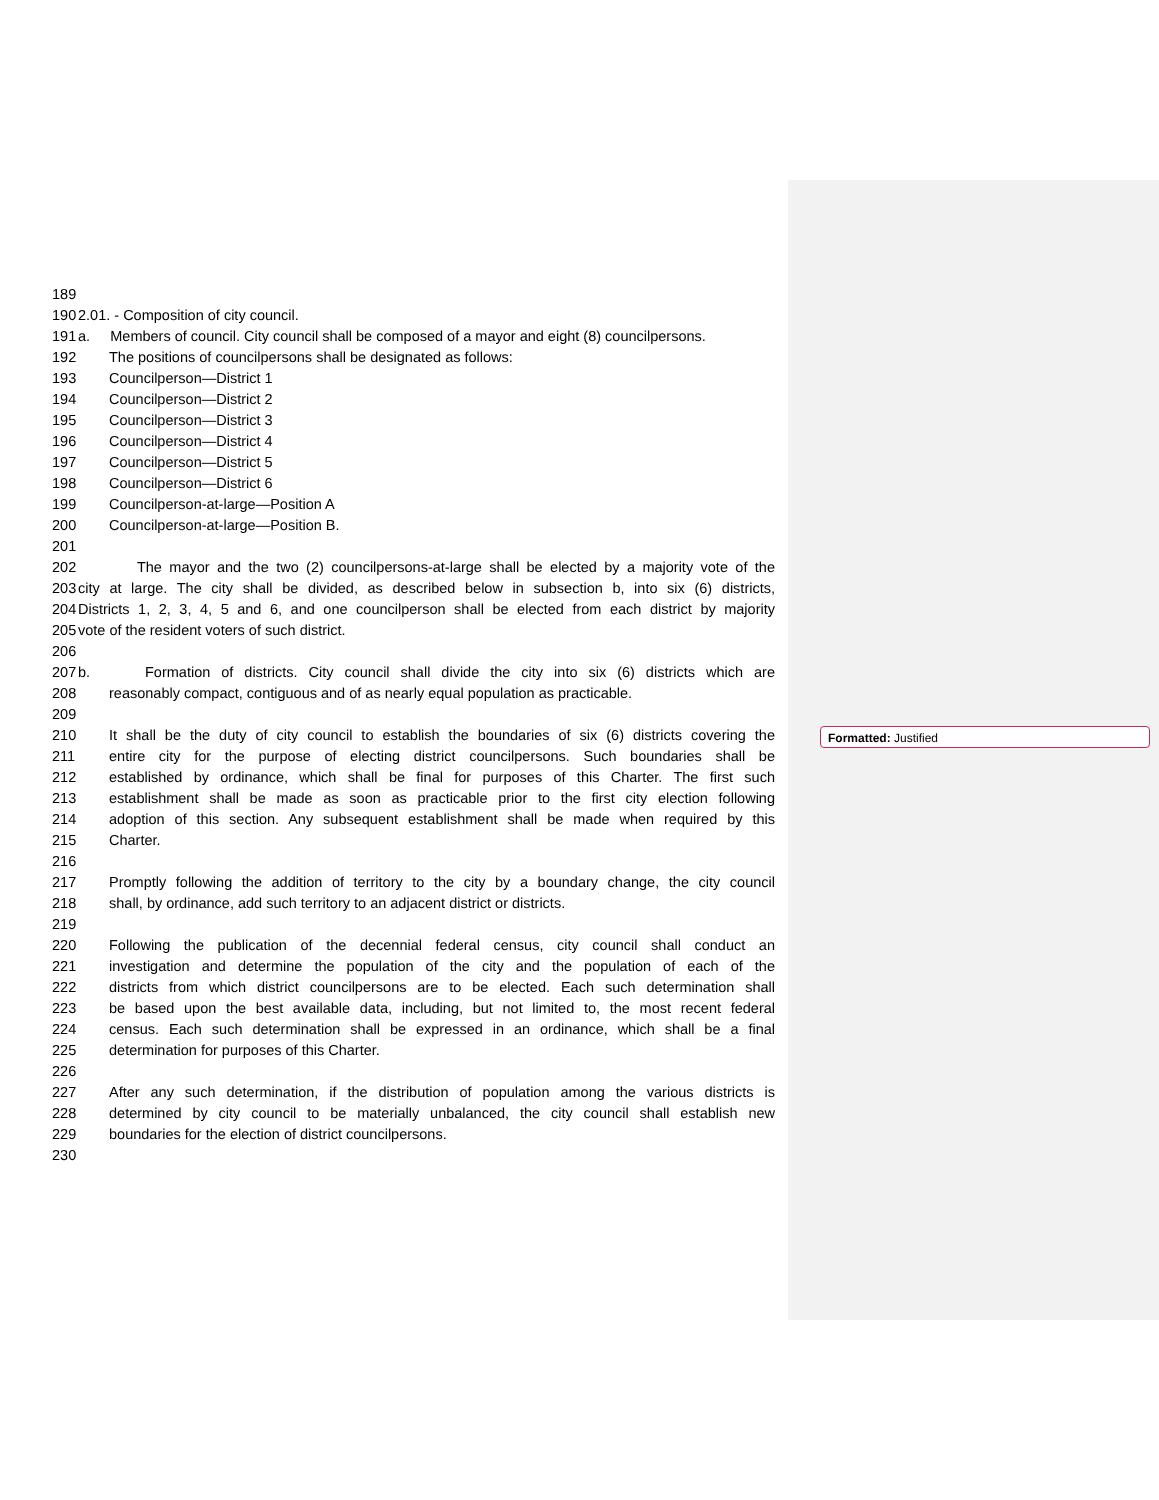Formatted: Justified
189
190 2.01. - Composition of city council.
191 a. Members of council. City council shall be composed of a mayor and eight (8) councilpersons.
192 The positions of councilpersons shall be designated as follows:
193 Councilperson—District 1
194 Councilperson—District 2
195 Councilperson—District 3
196 Councilperson—District 4
197 Councilperson—District 5
198 Councilperson—District 6
199 Councilperson-at-large—Position A
200 Councilperson-at-large—Position B.
201
202 The mayor and the two (2) councilpersons-at-large shall be elected by a majority vote of the
203 city at large. The city shall be divided, as described below in subsection b, into six (6) districts,
204 Districts 1, 2, 3, 4, 5 and 6, and one councilperson shall be elected from each district by majority
205 vote of the resident voters of such district.
206
207 b. Formation of districts. City council shall divide the city into six (6) districts which are
208 reasonably compact, contiguous and of as nearly equal population as practicable.
209
210 It shall be the duty of city council to establish the boundaries of six (6) districts covering the
211 entire city for the purpose of electing district councilpersons. Such boundaries shall be
212 established by ordinance, which shall be final for purposes of this Charter. The first such
213 establishment shall be made as soon as practicable prior to the first city election following
214 adoption of this section. Any subsequent establishment shall be made when required by this
215 Charter.
216
217 Promptly following the addition of territory to the city by a boundary change, the city council
218 shall, by ordinance, add such territory to an adjacent district or districts.
219
220 Following the publication of the decennial federal census, city council shall conduct an
221 investigation and determine the population of the city and the population of each of the
222 districts from which district councilpersons are to be elected. Each such determination shall
223 be based upon the best available data, including, but not limited to, the most recent federal
224 census. Each such determination shall be expressed in an ordinance, which shall be a final
225 determination for purposes of this Charter.
226
227 After any such determination, if the distribution of population among the various districts is
228 determined by city council to be materially unbalanced, the city council shall establish new
229 boundaries for the election of district councilpersons.
230